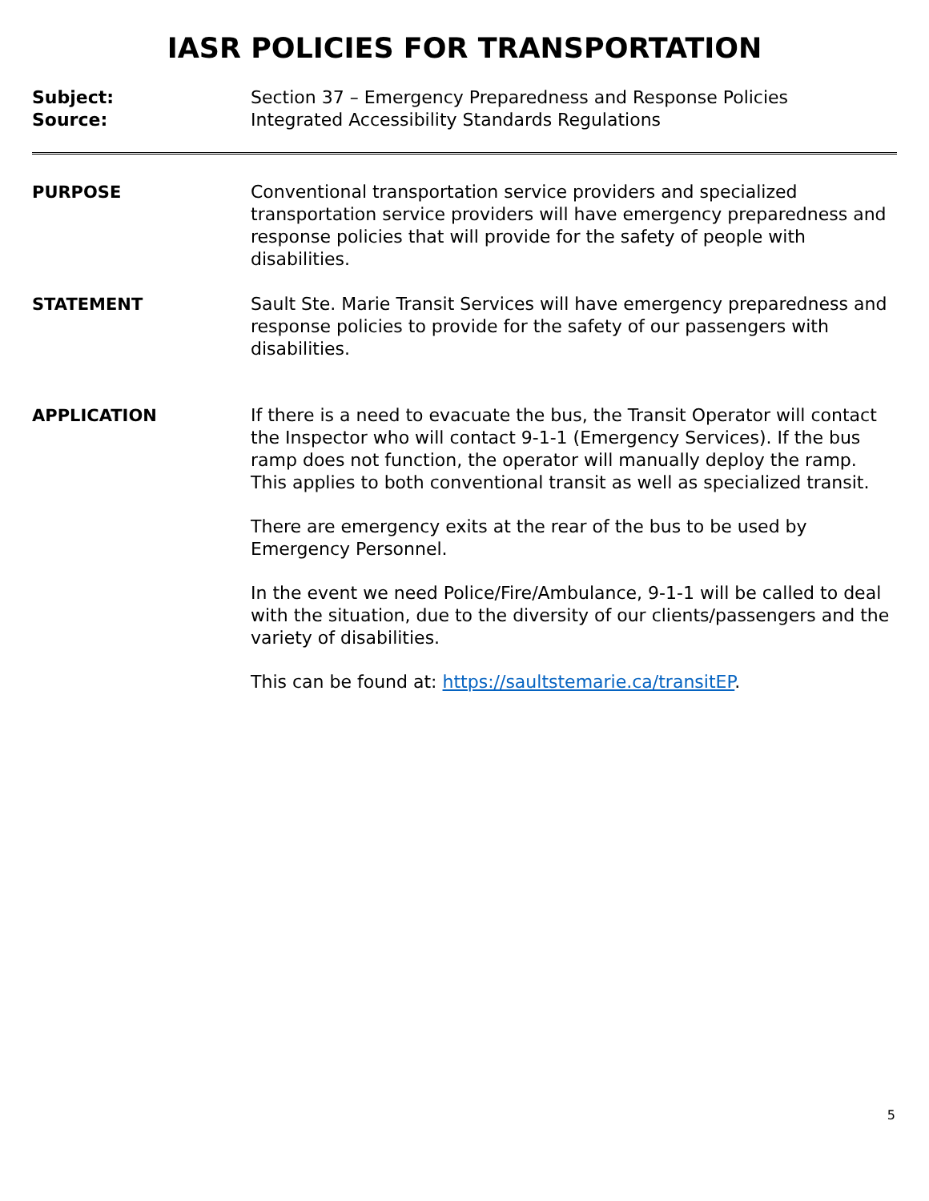IASR POLICIES FOR TRANSPORTATION
Subject: Section 37 – Emergency Preparedness and Response Policies
Source: Integrated Accessibility Standards Regulations
PURPOSE Conventional transportation service providers and specialized transportation service providers will have emergency preparedness and response policies that will provide for the safety of people with disabilities.
STATEMENT Sault Ste. Marie Transit Services will have emergency preparedness and response policies to provide for the safety of our passengers with disabilities.
APPLICATION If there is a need to evacuate the bus, the Transit Operator will contact the Inspector who will contact 9-1-1 (Emergency Services). If the bus ramp does not function, the operator will manually deploy the ramp. This applies to both conventional transit as well as specialized transit.
There are emergency exits at the rear of the bus to be used by Emergency Personnel.
In the event we need Police/Fire/Ambulance, 9-1-1 will be called to deal with the situation, due to the diversity of our clients/passengers and the variety of disabilities.
This can be found at: https://saultstemarie.ca/transitEP.
5